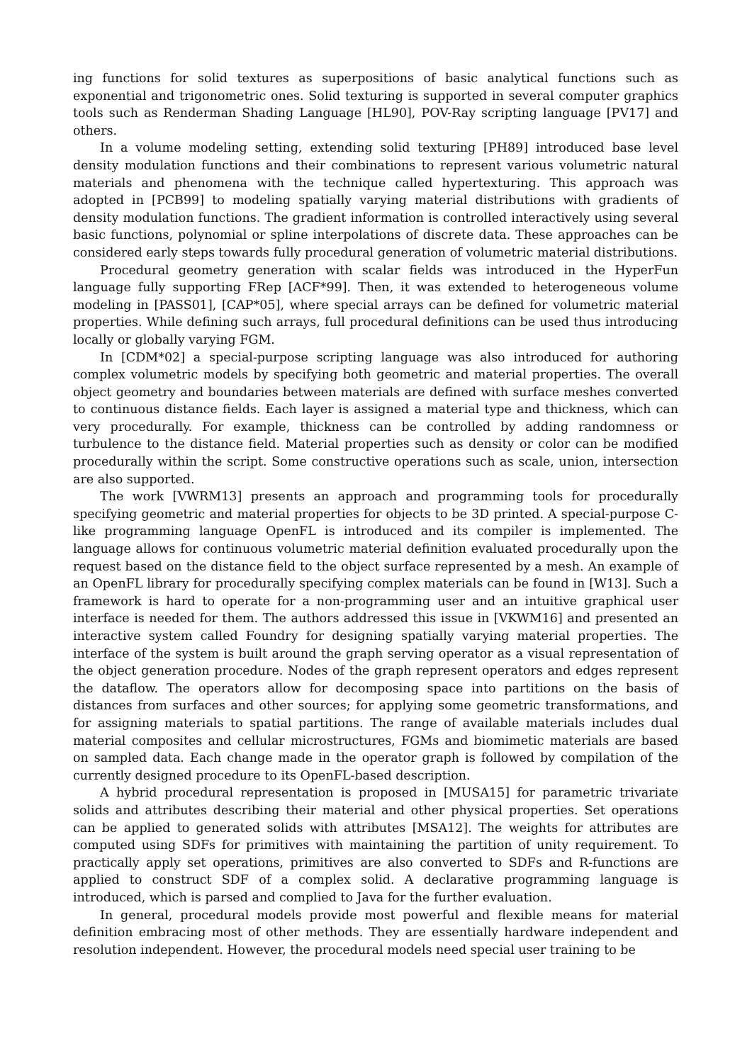ing functions for solid textures as superpositions of basic analytical functions such as exponential and trigonometric ones. Solid texturing is supported in several computer graphics tools such as Renderman Shading Language [HL90], POV-Ray scripting language [PV17] and others.
In a volume modeling setting, extending solid texturing [PH89] introduced base level density modulation functions and their combinations to represent various volumetric natural materials and phenomena with the technique called hypertexturing. This approach was adopted in [PCB99] to modeling spatially varying material distributions with gradients of density modulation functions. The gradient information is controlled interactively using several basic functions, polynomial or spline interpolations of discrete data. These approaches can be considered early steps towards fully procedural generation of volumetric material distributions.
Procedural geometry generation with scalar fields was introduced in the HyperFun language fully supporting FRep [ACF*99]. Then, it was extended to heterogeneous volume modeling in [PASS01], [CAP*05], where special arrays can be defined for volumetric material properties. While defining such arrays, full procedural definitions can be used thus introducing locally or globally varying FGM.
In [CDM*02] a special-purpose scripting language was also introduced for authoring complex volumetric models by specifying both geometric and material properties. The overall object geometry and boundaries between materials are defined with surface meshes converted to continuous distance fields. Each layer is assigned a material type and thickness, which can very procedurally. For example, thickness can be controlled by adding randomness or turbulence to the distance field. Material properties such as density or color can be modified procedurally within the script. Some constructive operations such as scale, union, intersection are also supported.
The work [VWRM13] presents an approach and programming tools for procedurally specifying geometric and material properties for objects to be 3D printed. A special-purpose C-like programming language OpenFL is introduced and its compiler is implemented. The language allows for continuous volumetric material definition evaluated procedurally upon the request based on the distance field to the object surface represented by a mesh. An example of an OpenFL library for procedurally specifying complex materials can be found in [W13]. Such a framework is hard to operate for a non-programming user and an intuitive graphical user interface is needed for them. The authors addressed this issue in [VKWM16] and presented an interactive system called Foundry for designing spatially varying material properties. The interface of the system is built around the graph serving operator as a visual representation of the object generation procedure. Nodes of the graph represent operators and edges represent the dataflow. The operators allow for decomposing space into partitions on the basis of distances from surfaces and other sources; for applying some geometric transformations, and for assigning materials to spatial partitions. The range of available materials includes dual material composites and cellular microstructures, FGMs and biomimetic materials are based on sampled data. Each change made in the operator graph is followed by compilation of the currently designed procedure to its OpenFL-based description.
A hybrid procedural representation is proposed in [MUSA15] for parametric trivariate solids and attributes describing their material and other physical properties. Set operations can be applied to generated solids with attributes [MSA12]. The weights for attributes are computed using SDFs for primitives with maintaining the partition of unity requirement. To practically apply set operations, primitives are also converted to SDFs and R-functions are applied to construct SDF of a complex solid. A declarative programming language is introduced, which is parsed and complied to Java for the further evaluation.
In general, procedural models provide most powerful and flexible means for material definition embracing most of other methods. They are essentially hardware independent and resolution independent. However, the procedural models need special user training to be